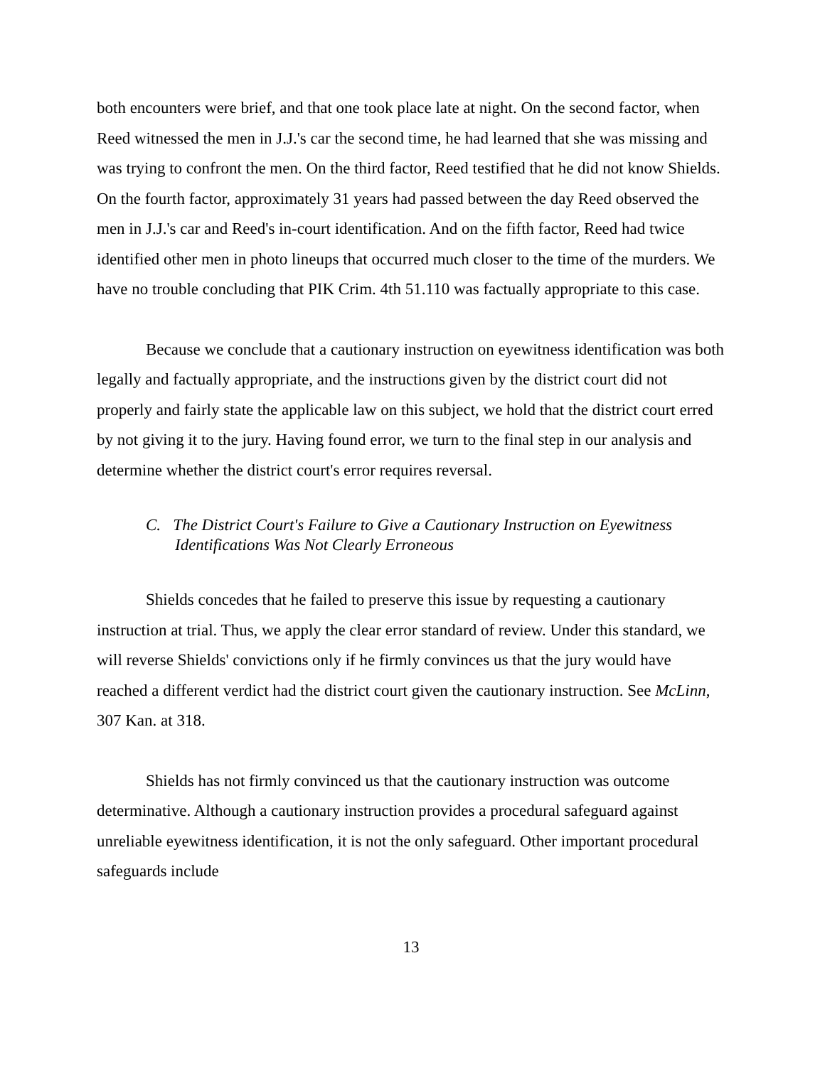both encounters were brief, and that one took place late at night. On the second factor, when Reed witnessed the men in J.J.'s car the second time, he had learned that she was missing and was trying to confront the men. On the third factor, Reed testified that he did not know Shields. On the fourth factor, approximately 31 years had passed between the day Reed observed the men in J.J.'s car and Reed's in-court identification. And on the fifth factor, Reed had twice identified other men in photo lineups that occurred much closer to the time of the murders. We have no trouble concluding that PIK Crim. 4th 51.110 was factually appropriate to this case.
Because we conclude that a cautionary instruction on eyewitness identification was both legally and factually appropriate, and the instructions given by the district court did not properly and fairly state the applicable law on this subject, we hold that the district court erred by not giving it to the jury. Having found error, we turn to the final step in our analysis and determine whether the district court's error requires reversal.
C. The District Court's Failure to Give a Cautionary Instruction on Eyewitness Identifications Was Not Clearly Erroneous
Shields concedes that he failed to preserve this issue by requesting a cautionary instruction at trial. Thus, we apply the clear error standard of review. Under this standard, we will reverse Shields' convictions only if he firmly convinces us that the jury would have reached a different verdict had the district court given the cautionary instruction. See McLinn, 307 Kan. at 318.
Shields has not firmly convinced us that the cautionary instruction was outcome determinative. Although a cautionary instruction provides a procedural safeguard against unreliable eyewitness identification, it is not the only safeguard. Other important procedural safeguards include
13